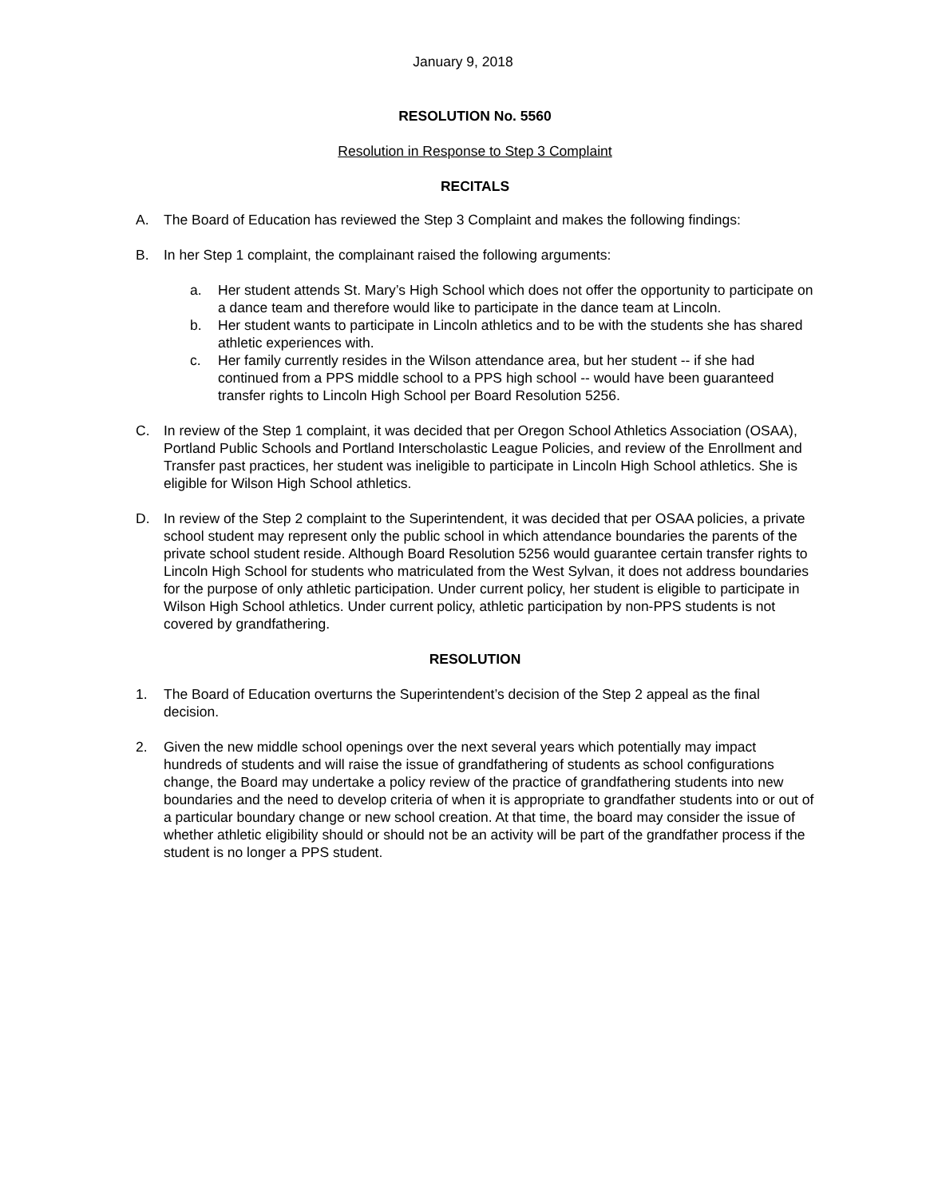January 9, 2018
RESOLUTION No. 5560
Resolution in Response to Step 3 Complaint
RECITALS
A. The Board of Education has reviewed the Step 3 Complaint and makes the following findings:
B. In her Step 1 complaint, the complainant raised the following arguments:
a. Her student attends St. Mary’s High School which does not offer the opportunity to participate on a dance team and therefore would like to participate in the dance team at Lincoln.
b. Her student wants to participate in Lincoln athletics and to be with the students she has shared athletic experiences with.
c. Her family currently resides in the Wilson attendance area, but her student -- if she had continued from a PPS middle school to a PPS high school -- would have been guaranteed transfer rights to Lincoln High School per Board Resolution 5256.
C. In review of the Step 1 complaint, it was decided that per Oregon School Athletics Association (OSAA), Portland Public Schools and Portland Interscholastic League Policies, and review of the Enrollment and Transfer past practices, her student was ineligible to participate in Lincoln High School athletics. She is eligible for Wilson High School athletics.
D. In review of the Step 2 complaint to the Superintendent, it was decided that per OSAA policies, a private school student may represent only the public school in which attendance boundaries the parents of the private school student reside. Although Board Resolution 5256 would guarantee certain transfer rights to Lincoln High School for students who matriculated from the West Sylvan, it does not address boundaries for the purpose of only athletic participation. Under current policy, her student is eligible to participate in Wilson High School athletics. Under current policy, athletic participation by non-PPS students is not covered by grandfathering.
RESOLUTION
1. The Board of Education overturns the Superintendent’s decision of the Step 2 appeal as the final decision.
2. Given the new middle school openings over the next several years which potentially may impact hundreds of students and will raise the issue of grandfathering of students as school configurations change, the Board may undertake a policy review of the practice of grandfathering students into new boundaries and the need to develop criteria of when it is appropriate to grandfather students into or out of a particular boundary change or new school creation. At that time, the board may consider the issue of whether athletic eligibility should or should not be an activity will be part of the grandfather process if the student is no longer a PPS student.